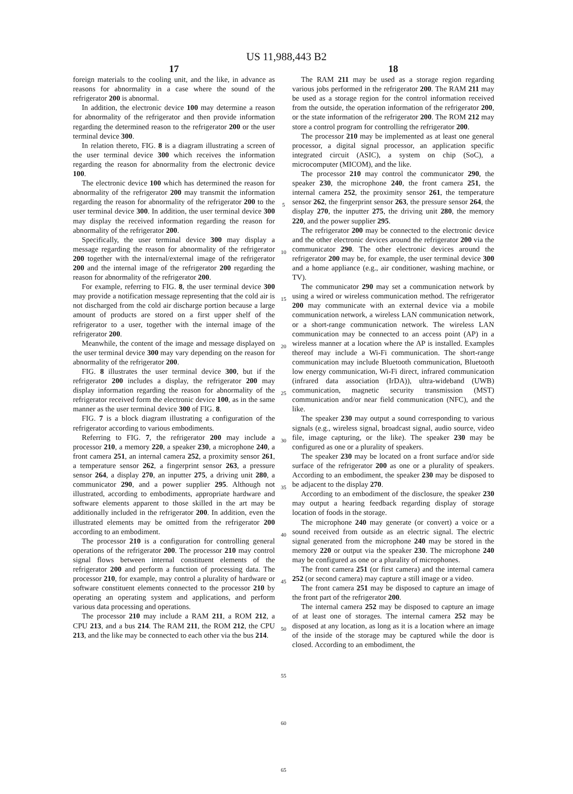US 11,988,443 B2
17
foreign materials to the cooling unit, and the like, in advance as reasons for abnormality in a case where the sound of the refrigerator 200 is abnormal.
In addition, the electronic device 100 may determine a reason for abnormality of the refrigerator and then provide information regarding the determined reason to the refrigerator 200 or the user terminal device 300.
In relation thereto, FIG. 8 is a diagram illustrating a screen of the user terminal device 300 which receives the information regarding the reason for abnormality from the electronic device 100.
The electronic device 100 which has determined the reason for abnormality of the refrigerator 200 may transmit the information regarding the reason for abnormality of the refrigerator 200 to the user terminal device 300. In addition, the user terminal device 300 may display the received information regarding the reason for abnormality of the refrigerator 200.
Specifically, the user terminal device 300 may display a message regarding the reason for abnormality of the refrigerator 200 together with the internal/external image of the refrigerator 200 and the internal image of the refrigerator 200 regarding the reason for abnormality of the refrigerator 200.
For example, referring to FIG. 8, the user terminal device 300 may provide a notification message representing that the cold air is not discharged from the cold air discharge portion because a large amount of products are stored on a first upper shelf of the refrigerator to a user, together with the internal image of the refrigerator 200.
Meanwhile, the content of the image and message displayed on the user terminal device 300 may vary depending on the reason for abnormality of the refrigerator 200.
FIG. 8 illustrates the user terminal device 300, but if the refrigerator 200 includes a display, the refrigerator 200 may display information regarding the reason for abnormality of the refrigerator received form the electronic device 100, as in the same manner as the user terminal device 300 of FIG. 8.
FIG. 7 is a block diagram illustrating a configuration of the refrigerator according to various embodiments.
Referring to FIG. 7, the refrigerator 200 may include a processor 210, a memory 220, a speaker 230, a microphone 240, a front camera 251, an internal camera 252, a proximity sensor 261, a temperature sensor 262, a fingerprint sensor 263, a pressure sensor 264, a display 270, an inputter 275, a driving unit 280, a communicator 290, and a power supplier 295. Although not illustrated, according to embodiments, appropriate hardware and software elements apparent to those skilled in the art may be additionally included in the refrigerator 200. In addition, even the illustrated elements may be omitted from the refrigerator 200 according to an embodiment.
The processor 210 is a configuration for controlling general operations of the refrigerator 200. The processor 210 may control signal flows between internal constituent elements of the refrigerator 200 and perform a function of processing data. The processor 210, for example, may control a plurality of hardware or software constituent elements connected to the processor 210 by operating an operating system and applications, and perform various data processing and operations.
The processor 210 may include a RAM 211, a ROM 212, a CPU 213, and a bus 214. The RAM 211, the ROM 212, the CPU 213, and the like may be connected to each other via the bus 214.
5
10
15
20
25
30
35
40
45
50
55
60
65
18
The RAM 211 may be used as a storage region regarding various jobs performed in the refrigerator 200. The RAM 211 may be used as a storage region for the control information received from the outside, the operation information of the refrigerator 200, or the state information of the refrigerator 200. The ROM 212 may store a control program for controlling the refrigerator 200.
The processor 210 may be implemented as at least one general processor, a digital signal processor, an application specific integrated circuit (ASIC), a system on chip (SoC), a microcomputer (MICOM), and the like.
The processor 210 may control the communicator 290, the speaker 230, the microphone 240, the front camera 251, the internal camera 252, the proximity sensor 261, the temperature sensor 262, the fingerprint sensor 263, the pressure sensor 264, the display 270, the inputter 275, the driving unit 280, the memory 220, and the power supplier 295.
The refrigerator 200 may be connected to the electronic device and the other electronic devices around the refrigerator 200 via the communicator 290. The other electronic devices around the refrigerator 200 may be, for example, the user terminal device 300 and a home appliance (e.g., air conditioner, washing machine, or TV).
The communicator 290 may set a communication network by using a wired or wireless communication method. The refrigerator 200 may communicate with an external device via a mobile communication network, a wireless LAN communication network, or a short-range communication network. The wireless LAN communication may be connected to an access point (AP) in a wireless manner at a location where the AP is installed. Examples thereof may include a Wi-Fi communication. The short-range communication may include Bluetooth communication, Bluetooth low energy communication, Wi-Fi direct, infrared communication (infrared data association (IrDA)), ultra-wideband (UWB) communication, magnetic security transmission (MST) communication and/or near field communication (NFC), and the like.
The speaker 230 may output a sound corresponding to various signals (e.g., wireless signal, broadcast signal, audio source, video file, image capturing, or the like). The speaker 230 may be configured as one or a plurality of speakers.
The speaker 230 may be located on a front surface and/or side surface of the refrigerator 200 as one or a plurality of speakers. According to an embodiment, the speaker 230 may be disposed to be adjacent to the display 270.
According to an embodiment of the disclosure, the speaker 230 may output a hearing feedback regarding display of storage location of foods in the storage.
The microphone 240 may generate (or convert) a voice or a sound received from outside as an electric signal. The electric signal generated from the microphone 240 may be stored in the memory 220 or output via the speaker 230. The microphone 240 may be configured as one or a plurality of microphones.
The front camera 251 (or first camera) and the internal camera 252 (or second camera) may capture a still image or a video.
The front camera 251 may be disposed to capture an image of the front part of the refrigerator 200.
The internal camera 252 may be disposed to capture an image of at least one of storages. The internal camera 252 may be disposed at any location, as long as it is a location where an image of the inside of the storage may be captured while the door is closed. According to an embodiment, the